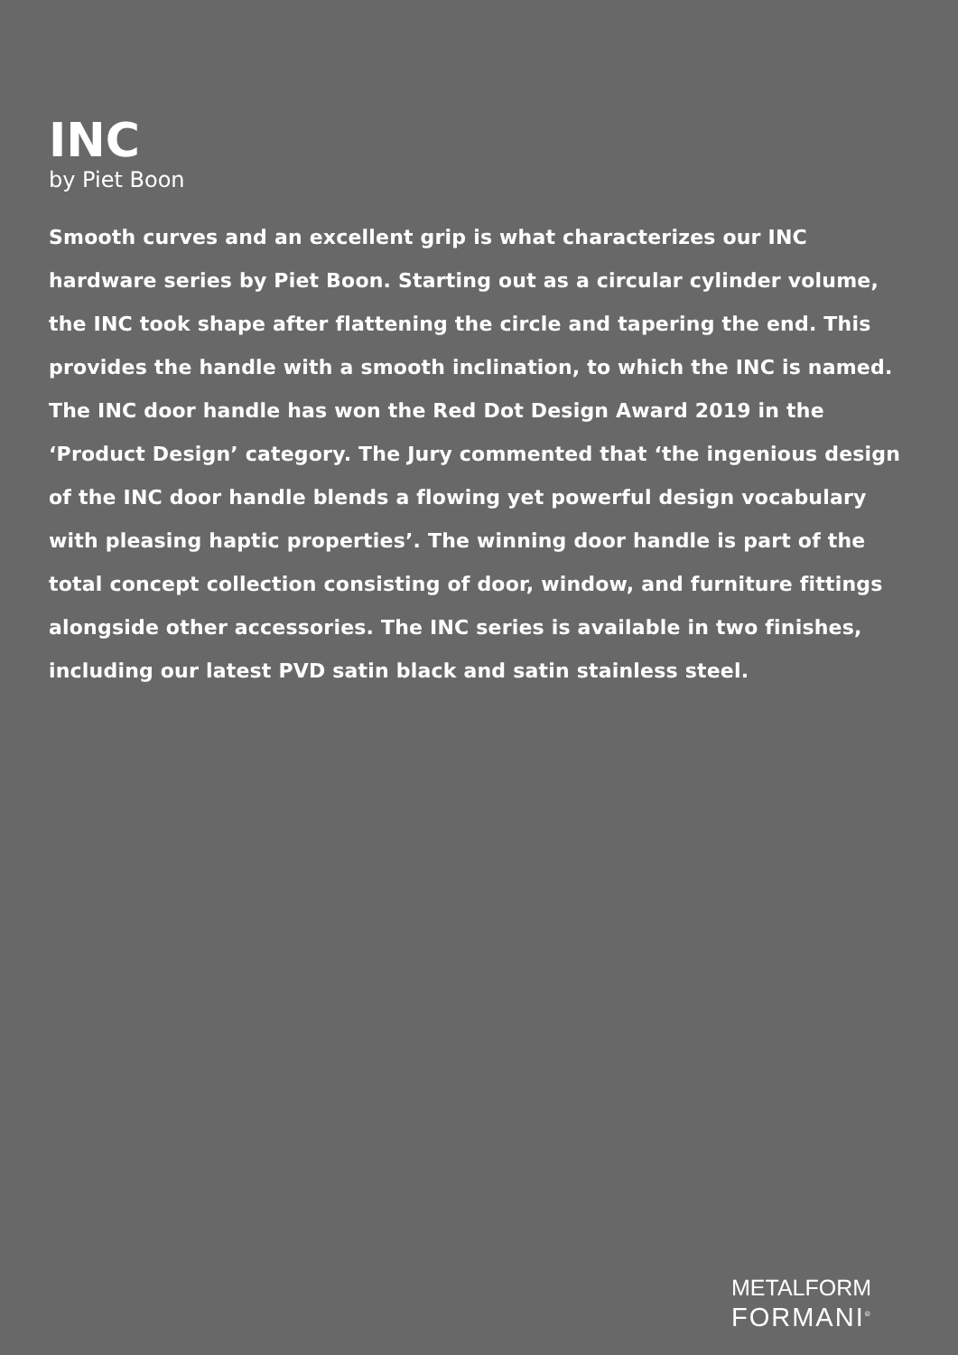INC
by Piet Boon
Smooth curves and an excellent grip is what characterizes our INC hardware series by Piet Boon. Starting out as a circular cylinder volume, the INC took shape after flattening the circle and tapering the end. This provides the handle with a smooth inclination, to which the INC is named. The INC door handle has won the Red Dot Design Award 2019 in the ‘Product Design’ category. The Jury commented that ‘the ingenious design of the INC door handle blends a flowing yet powerful design vocabulary with pleasing haptic properties’. The winning door handle is part of the total concept collection consisting of door, window, and furniture fittings alongside other accessories. The INC series is available in two finishes, including our latest PVD satin black and satin stainless steel.
METALFORM
FORMANI<sup>®</sup>